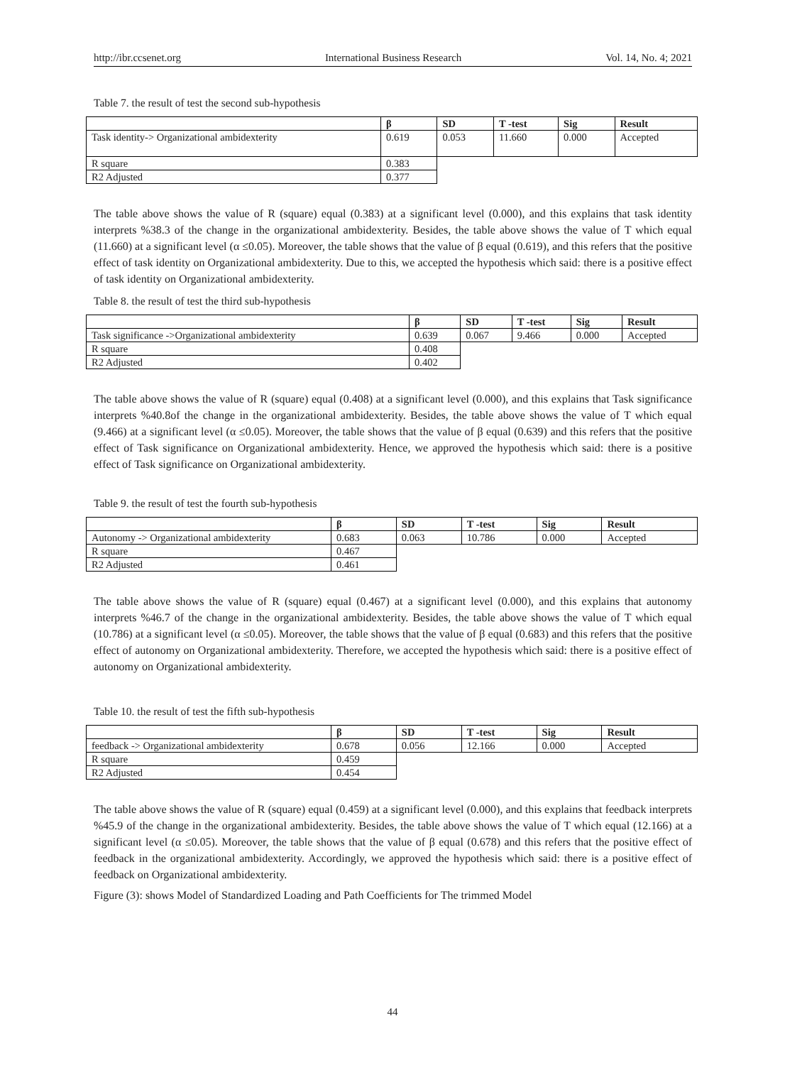http://ibr.ccsenet.org International Business Research Vol. 14, No. 4; 2021
Table 7. the result of test the second sub-hypothesis
| | β | SD | T -test | Sig | Result |
| --- | --- | --- | --- | --- | --- |
| Task identity-> Organizational ambidexterity | 0.619 | 0.053 | 11.660 | 0.000 | Accepted |
| R square | 0.383 | | | | |
| R2 Adjusted | 0.377 | | | | |
The table above shows the value of R (square) equal (0.383) at a significant level (0.000), and this explains that task identity interprets %38.3 of the change in the organizational ambidexterity. Besides, the table above shows the value of T which equal (11.660) at a significant level (α ≤0.05). Moreover, the table shows that the value of β equal (0.619), and this refers that the positive effect of task identity on Organizational ambidexterity. Due to this, we accepted the hypothesis which said: there is a positive effect of task identity on Organizational ambidexterity.
Table 8. the result of test the third sub-hypothesis
| | β | SD | T -test | Sig | Result |
| --- | --- | --- | --- | --- | --- |
| Task significance ->Organizational ambidexterity | 0.639 | 0.067 | 9.466 | 0.000 | Accepted |
| R square | 0.408 | | | | |
| R2 Adjusted | 0.402 | | | | |
The table above shows the value of R (square) equal (0.408) at a significant level (0.000), and this explains that Task significance interprets %40.8of the change in the organizational ambidexterity. Besides, the table above shows the value of T which equal (9.466) at a significant level (α ≤0.05). Moreover, the table shows that the value of β equal (0.639) and this refers that the positive effect of Task significance on Organizational ambidexterity. Hence, we approved the hypothesis which said: there is a positive effect of Task significance on Organizational ambidexterity.
Table 9. the result of test the fourth sub-hypothesis
| | β | SD | T -test | Sig | Result |
| --- | --- | --- | --- | --- | --- |
| Autonomy -> Organizational ambidexterity | 0.683 | 0.063 | 10.786 | 0.000 | Accepted |
| R square | 0.467 | | | | |
| R2 Adjusted | 0.461 | | | | |
The table above shows the value of R (square) equal (0.467) at a significant level (0.000), and this explains that autonomy interprets %46.7 of the change in the organizational ambidexterity. Besides, the table above shows the value of T which equal (10.786) at a significant level (α ≤0.05). Moreover, the table shows that the value of β equal (0.683) and this refers that the positive effect of autonomy on Organizational ambidexterity. Therefore, we accepted the hypothesis which said: there is a positive effect of autonomy on Organizational ambidexterity.
Table 10. the result of test the fifth sub-hypothesis
| | β | SD | T -test | Sig | Result |
| --- | --- | --- | --- | --- | --- |
| feedback -> Organizational ambidexterity | 0.678 | 0.056 | 12.166 | 0.000 | Accepted |
| R square | 0.459 | | | | |
| R2 Adjusted | 0.454 | | | | |
The table above shows the value of R (square) equal (0.459) at a significant level (0.000), and this explains that feedback interprets %45.9 of the change in the organizational ambidexterity. Besides, the table above shows the value of T which equal (12.166) at a significant level (α ≤0.05). Moreover, the table shows that the value of β equal (0.678) and this refers that the positive effect of feedback in the organizational ambidexterity. Accordingly, we approved the hypothesis which said: there is a positive effect of feedback on Organizational ambidexterity.
Figure (3): shows Model of Standardized Loading and Path Coefficients for The trimmed Model
44